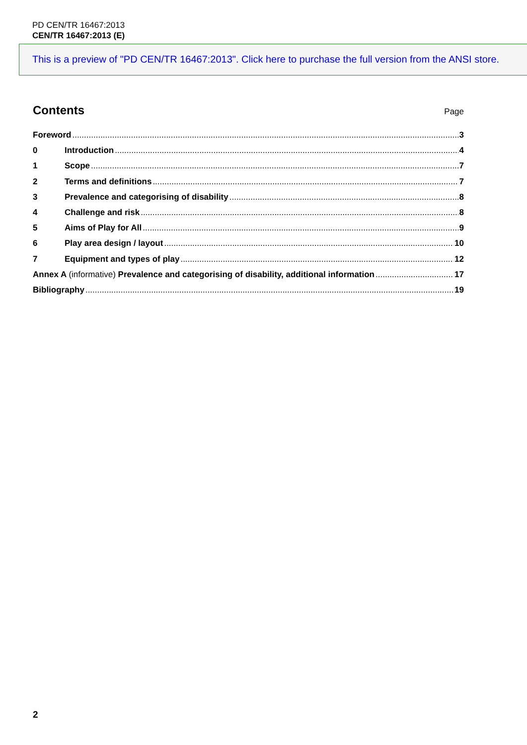PD CEN/TR 16467:2013
CEN/TR 16467:2013 (E)
This is a preview of "PD CEN/TR 16467:2013". Click here to purchase the full version from the ANSI store.
Contents
Page
Foreword 3
0 Introduction 4
1 Scope 7
2 Terms and definitions 7
3 Prevalence and categorising of disability 8
4 Challenge and risk 8
5 Aims of Play for All 9
6 Play area design / layout 10
7 Equipment and types of play 12
Annex A (informative) Prevalence and categorising of disability, additional information 17
Bibliography 19
2